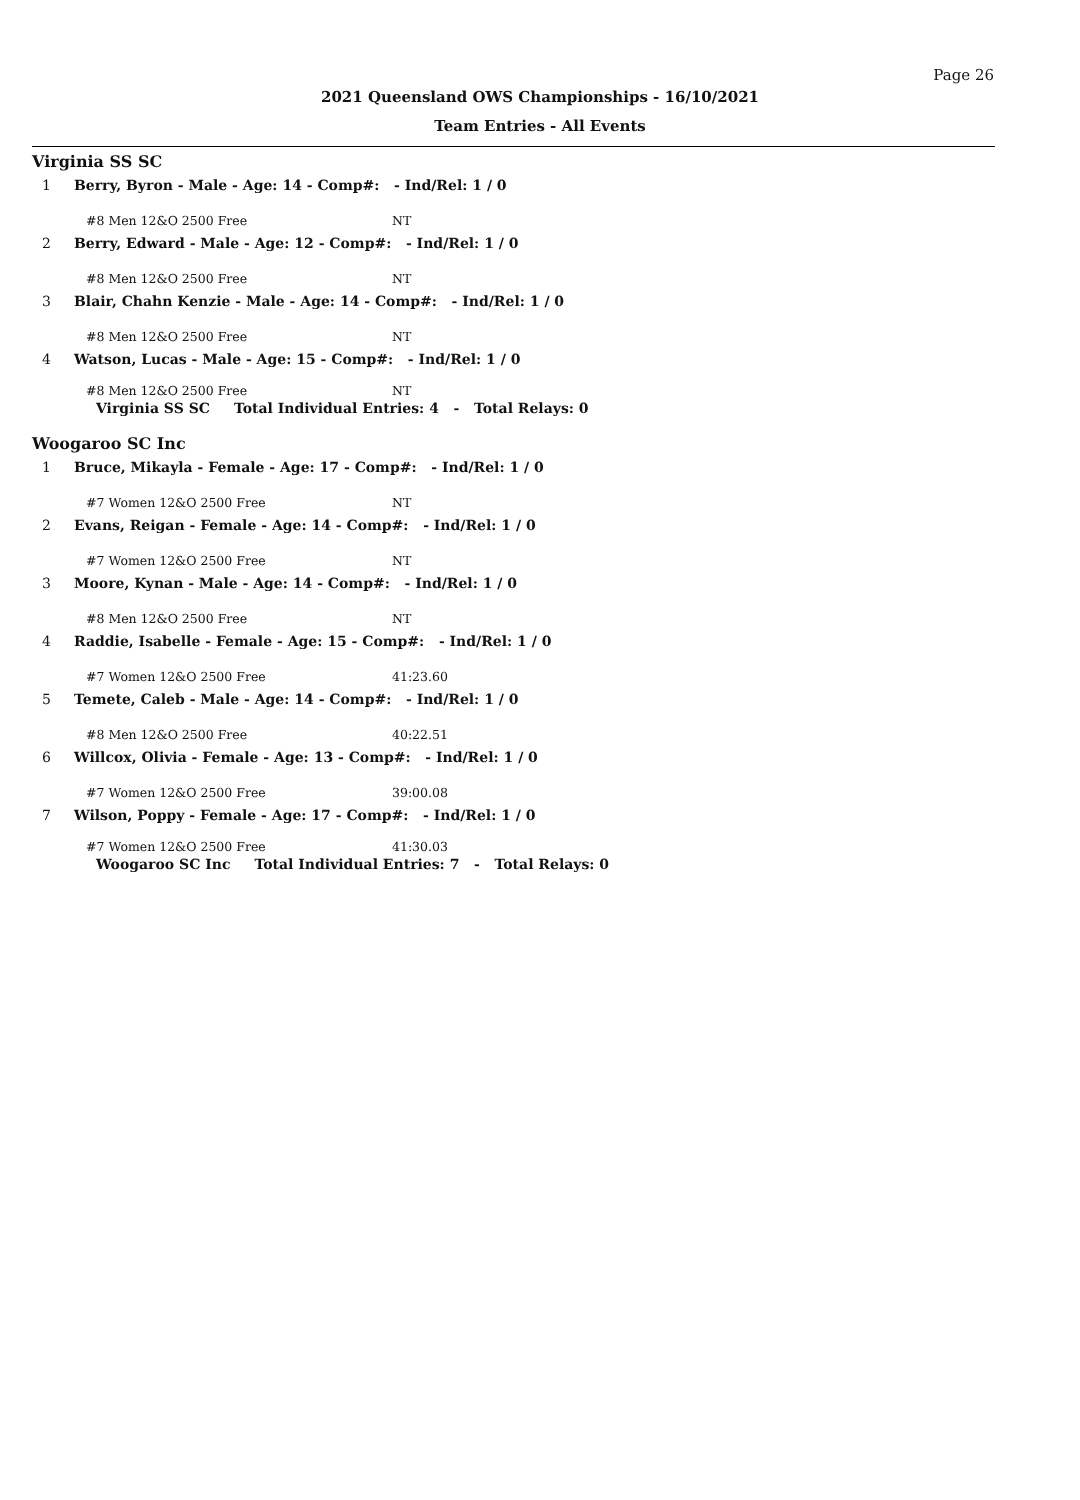Page 26
2021 Queensland OWS Championships - 16/10/2021
Team Entries - All Events
Virginia SS SC
1 Berry, Byron - Male - Age: 14 - Comp#: - Ind/Rel: 1 / 0
#8 Men 12&O 2500 Free NT
2 Berry, Edward - Male - Age: 12 - Comp#: - Ind/Rel: 1 / 0
#8 Men 12&O 2500 Free NT
3 Blair, Chahn Kenzie - Male - Age: 14 - Comp#: - Ind/Rel: 1 / 0
#8 Men 12&O 2500 Free NT
4 Watson, Lucas - Male - Age: 15 - Comp#: - Ind/Rel: 1 / 0
#8 Men 12&O 2500 Free NT
Virginia SS SC Total Individual Entries: 4 - Total Relays: 0
Woogaroo SC Inc
1 Bruce, Mikayla - Female - Age: 17 - Comp#: - Ind/Rel: 1 / 0
#7 Women 12&O 2500 Free NT
2 Evans, Reigan - Female - Age: 14 - Comp#: - Ind/Rel: 1 / 0
#7 Women 12&O 2500 Free NT
3 Moore, Kynan - Male - Age: 14 - Comp#: - Ind/Rel: 1 / 0
#8 Men 12&O 2500 Free NT
4 Raddie, Isabelle - Female - Age: 15 - Comp#: - Ind/Rel: 1 / 0
#7 Women 12&O 2500 Free 41:23.60
5 Temete, Caleb - Male - Age: 14 - Comp#: - Ind/Rel: 1 / 0
#8 Men 12&O 2500 Free 40:22.51
6 Willcox, Olivia - Female - Age: 13 - Comp#: - Ind/Rel: 1 / 0
#7 Women 12&O 2500 Free 39:00.08
7 Wilson, Poppy - Female - Age: 17 - Comp#: - Ind/Rel: 1 / 0
#7 Women 12&O 2500 Free 41:30.03
Woogaroo SC Inc Total Individual Entries: 7 - Total Relays: 0